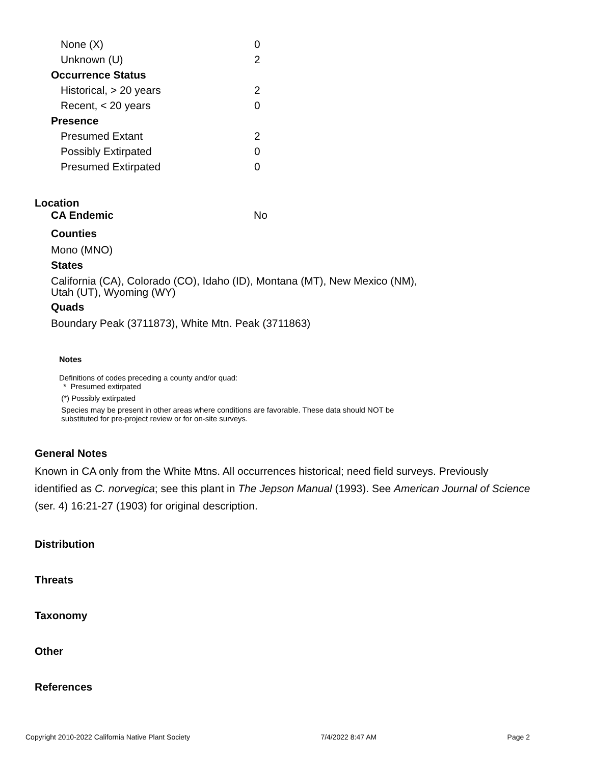| None (X) | 0 |
| Unknown (U) | 2 |
| Occurrence Status | |
| Historical, > 20 years | 2 |
| Recent, < 20 years | 0 |
| Presence | |
| Presumed Extant | 2 |
| Possibly Extirpated | 0 |
| Presumed Extirpated | 0 |
Location
CA Endemic No
Counties
Mono (MNO)
States
California (CA), Colorado (CO), Idaho (ID), Montana (MT), New Mexico (NM),
Utah (UT), Wyoming (WY)
Quads
Boundary Peak (3711873), White Mtn. Peak (3711863)
Notes
Definitions of codes preceding a county and/or quad:
* Presumed extirpated
(*) Possibly extirpated
Species may be present in other areas where conditions are favorable. These data should NOT be
substituted for pre-project review or for on-site surveys.
General Notes
Known in CA only from the White Mtns. All occurrences historical; need field surveys. Previously identified as C. norvegica; see this plant in The Jepson Manual (1993). See American Journal of Science (ser. 4) 16:21-27 (1903) for original description.
Distribution
Threats
Taxonomy
Other
References
Copyright 2010-2022 California Native Plant Society 7/4/2022 8:47 AM Page 2